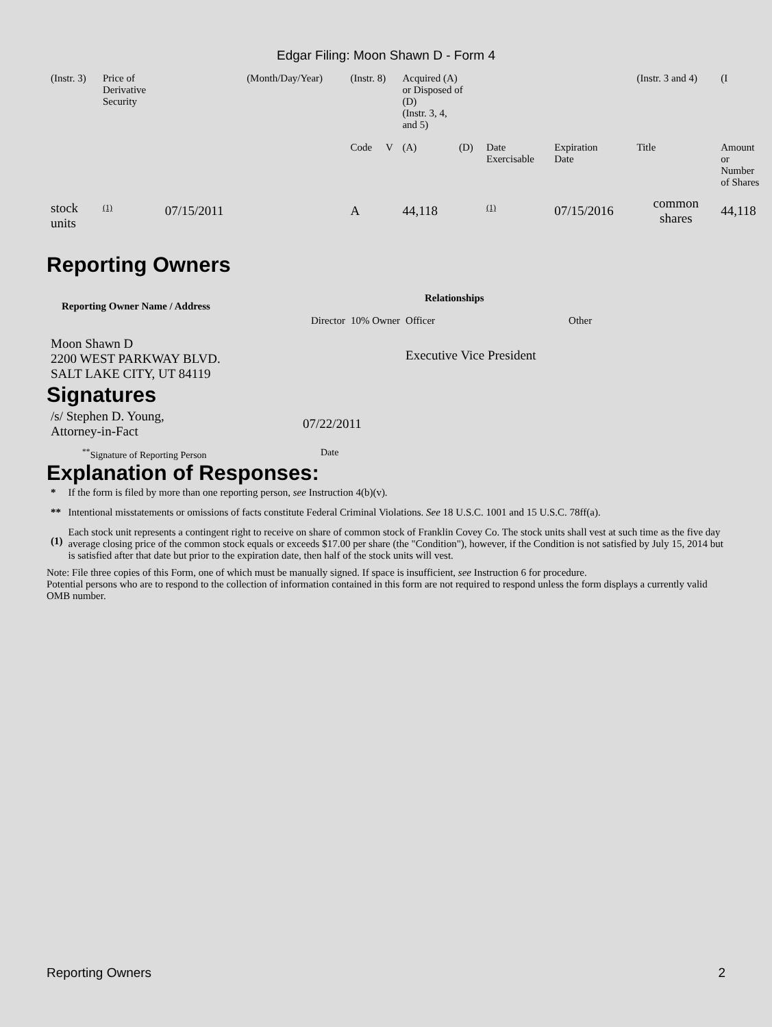Edgar Filing: Moon Shawn D - Form 4
| (Instr. 3) | Price of Derivative Security | | (Month/Day/Year) | (Instr. 8) | | Acquired (A) or Disposed of (D) (Instr. 3, 4, and 5) | | | | (Instr. 3 and 4) | (I |
| | | | | Code | V | (A) | (D) | Date Exercisable | Expiration Date | Title | Amount or Number of Shares |
| stock units | <sup>(1)</sup> | 07/15/2011 | | A | | 44,118 | | <sup>(1)</sup> | 07/15/2016 | common shares | 44,118 |
Reporting Owners
| Reporting Owner Name / Address | Relationships | | | |
| --- | --- | --- | --- | --- |
| | Director | 10% Owner | Officer | Other |
| Moon Shawn D 2200 WEST PARKWAY BLVD. SALT LAKE CITY, UT 84119 | | | Executive Vice President | |
Signatures
| /s/ Stephen D. Young, Attorney-in-Fact | 07/22/2011 |
| <sup>**</sup> Signature of Reporting Person | Date |
Explanation of Responses:
| * | If the form is filed by more than one reporting person, see Instruction 4(b)(v). |
| ** | Intentional misstatements or omissions of facts constitute Federal Criminal Violations. See 18 U.S.C. 1001 and 15 U.S.C. 78ff(a). |
| (1) | Each stock unit represents a contingent right to receive on share of common stock of Franklin Covey Co. The stock units shall vest at such time as the five day average closing price of the common stock equals or exceeds $17.00 per share (the "Condition"), however, if the Condition is not satisfied by July 15, 2014 but is satisfied after that date but prior to the expiration date, then half of the stock units will vest. |
Note: File three copies of this Form, one of which must be manually signed. If space is insufficient, see Instruction 6 for procedure.
Potential persons who are to respond to the collection of information contained in this form are not required to respond unless the form displays a currently valid OMB number.
Reporting Owners 2